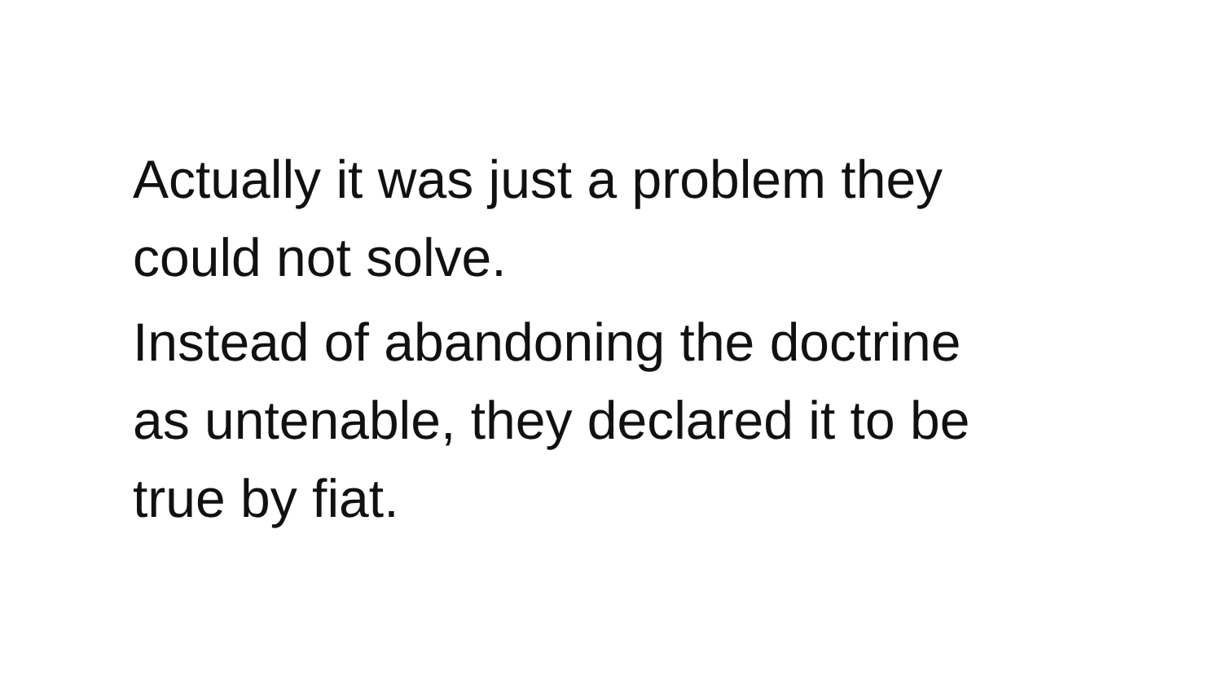Actually it was just a problem they
could not solve.
Instead of abandoning the doctrine
as untenable, they declared it to be
true by fiat.